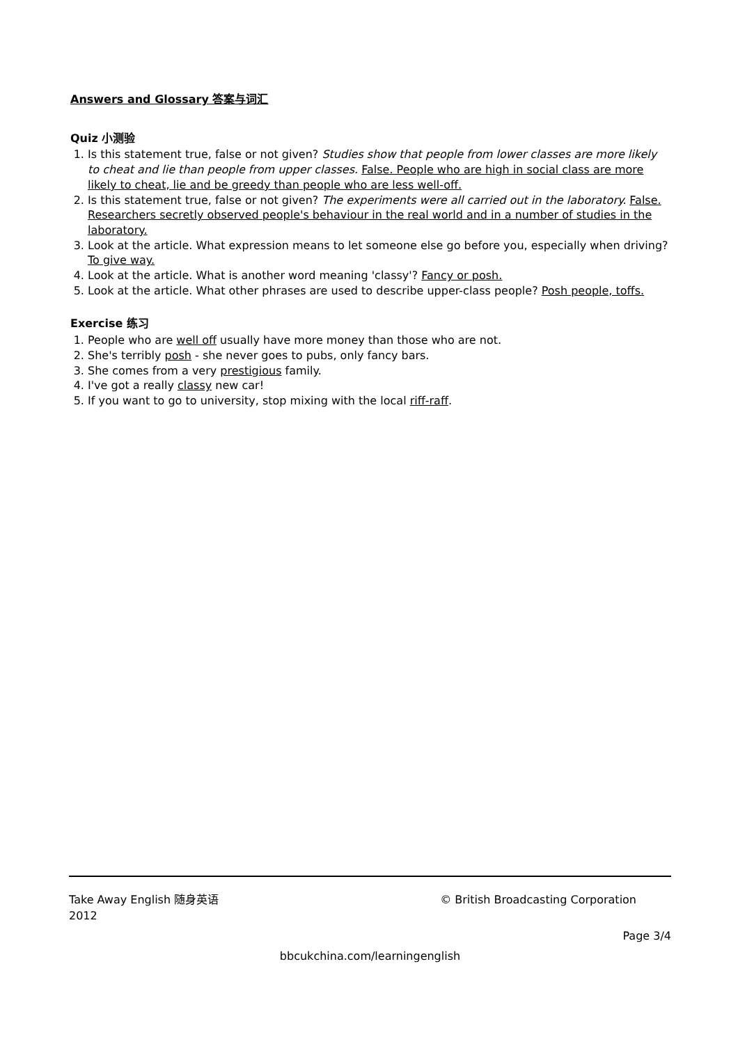Answers and Glossary 答案与词汇
Quiz 小测验
1. Is this statement true, false or not given? Studies show that people from lower classes are more likely to cheat and lie than people from upper classes. False. People who are high in social class are more likely to cheat, lie and be greedy than people who are less well-off.
2. Is this statement true, false or not given? The experiments were all carried out in the laboratory. False. Researchers secretly observed people's behaviour in the real world and in a number of studies in the laboratory.
3. Look at the article. What expression means to let someone else go before you, especially when driving? To give way.
4. Look at the article. What is another word meaning 'classy'? Fancy or posh.
5. Look at the article. What other phrases are used to describe upper-class people? Posh people, toffs.
Exercise 练习
1. People who are well off usually have more money than those who are not.
2. She's terribly posh - she never goes to pubs, only fancy bars.
3. She comes from a very prestigious family.
4. I've got a really classy new car!
5. If you want to go to university, stop mixing with the local riff-raff.
Take Away English 随身英语 © British Broadcasting Corporation
2012
Page 3/4
bbcukchina.com/learningenglish